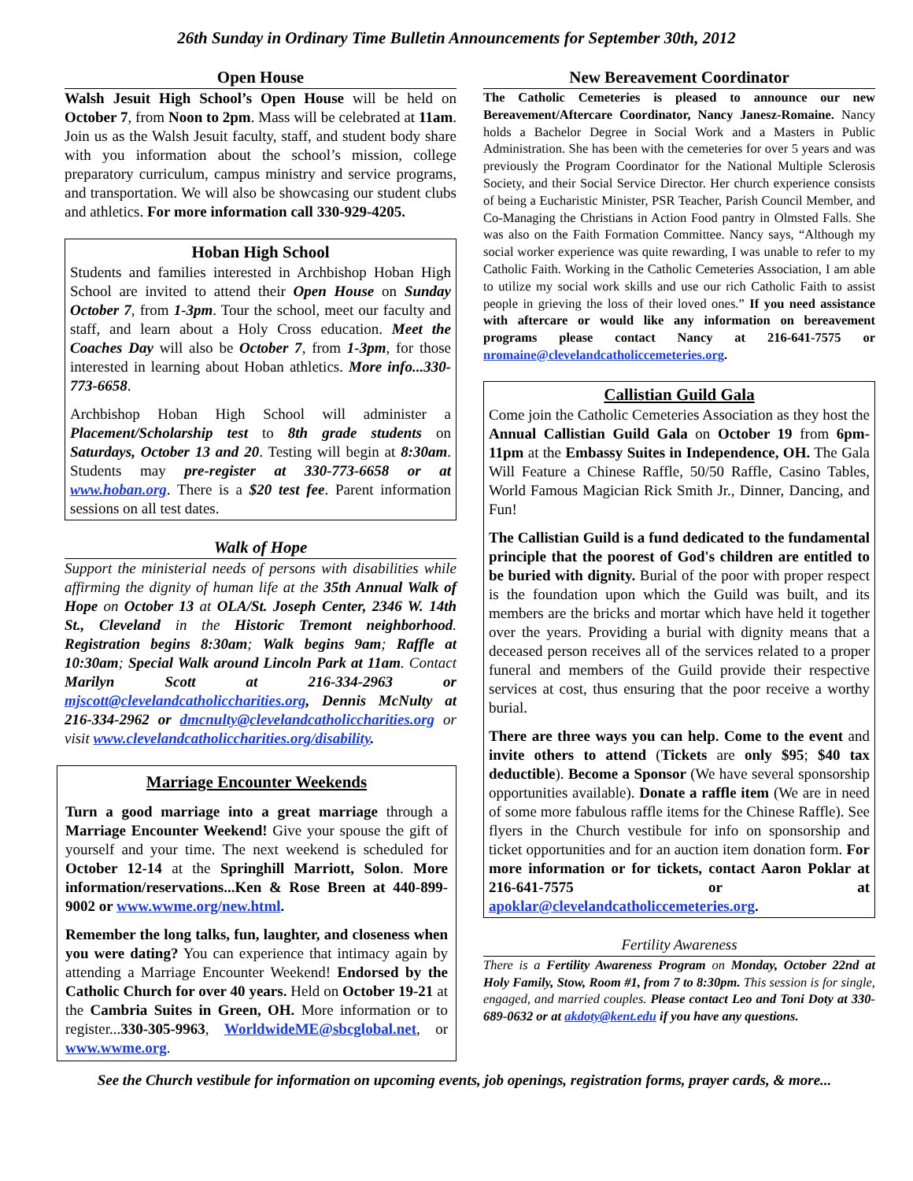26th Sunday in Ordinary Time Bulletin Announcements for September 30th, 2012
Open House
Walsh Jesuit High School’s Open House will be held on October 7, from Noon to 2pm. Mass will be celebrated at 11am. Join us as the Walsh Jesuit faculty, staff, and student body share with you information about the school’s mission, college preparatory curriculum, campus ministry and service programs, and transportation. We will also be showcasing our student clubs and athletics. For more information call 330-929-4205.
Hoban High School
Students and families interested in Archbishop Hoban High School are invited to attend their Open House on Sunday October 7, from 1-3pm. Tour the school, meet our faculty and staff, and learn about a Holy Cross education. Meet the Coaches Day will also be October 7, from 1-3pm, for those interested in learning about Hoban athletics. More info...330-773-6658.
Archbishop Hoban High School will administer a Placement/Scholarship test to 8th grade students on Saturdays, October 13 and 20. Testing will begin at 8:30am. Students may pre-register at 330-773-6658 or at www.hoban.org. There is a $20 test fee. Parent information sessions on all test dates.
Walk of Hope
Support the ministerial needs of persons with disabilities while affirming the dignity of human life at the 35th Annual Walk of Hope on October 13 at OLA/St. Joseph Center, 2346 W. 14th St., Cleveland in the Historic Tremont neighborhood. Registration begins 8:30am; Walk begins 9am; Raffle at 10:30am; Special Walk around Lincoln Park at 11am. Contact Marilyn Scott at 216-334-2963 or mjscott@clevelandcatholiccharities.org, Dennis McNulty at 216-334-2962 or dmcnulty@clevelandcatholiccharities.org or visit www.clevelandcatholiccharities.org/disability.
Marriage Encounter Weekends
Turn a good marriage into a great marriage through a Marriage Encounter Weekend! Give your spouse the gift of yourself and your time. The next weekend is scheduled for October 12-14 at the Springhill Marriott, Solon. More information/reservations...Ken & Rose Breen at 440-899-9002 or www.wwme.org/new.html.
Remember the long talks, fun, laughter, and closeness when you were dating? You can experience that intimacy again by attending a Marriage Encounter Weekend! Endorsed by the Catholic Church for over 40 years. Held on October 19-21 at the Cambria Suites in Green, OH. More information or to register...330-305-9963, WorldwideME@sbcglobal.net, or www.wwme.org.
New Bereavement Coordinator
The Catholic Cemeteries is pleased to announce our new Bereavement/Aftercare Coordinator, Nancy Janesz-Romaine. Nancy holds a Bachelor Degree in Social Work and a Masters in Public Administration. She has been with the cemeteries for over 5 years and was previously the Program Coordinator for the National Multiple Sclerosis Society, and their Social Service Director. Her church experience consists of being a Eucharistic Minister, PSR Teacher, Parish Council Member, and Co-Managing the Christians in Action Food pantry in Olmsted Falls. She was also on the Faith Formation Committee. Nancy says, “Although my social worker experience was quite rewarding, I was unable to refer to my Catholic Faith. Working in the Catholic Cemeteries Association, I am able to utilize my social work skills and use our rich Catholic Faith to assist people in grieving the loss of their loved ones.” If you need assistance with aftercare or would like any information on bereavement programs please contact Nancy at 216-641-7575 or nromaine@clevelandcatholiccemeteries.org.
Callistian Guild Gala
Come join the Catholic Cemeteries Association as they host the Annual Callistian Guild Gala on October 19 from 6pm-11pm at the Embassy Suites in Independence, OH. The Gala Will Feature a Chinese Raffle, 50/50 Raffle, Casino Tables, World Famous Magician Rick Smith Jr., Dinner, Dancing, and Fun!
The Callistian Guild is a fund dedicated to the fundamental principle that the poorest of God's children are entitled to be buried with dignity. Burial of the poor with proper respect is the foundation upon which the Guild was built, and its members are the bricks and mortar which have held it together over the years. Providing a burial with dignity means that a deceased person receives all of the services related to a proper funeral and members of the Guild provide their respective services at cost, thus ensuring that the poor receive a worthy burial.
There are three ways you can help. Come to the event and invite others to attend (Tickets are only $95; $40 tax deductible). Become a Sponsor (We have several sponsorship opportunities available). Donate a raffle item (We are in need of some more fabulous raffle items for the Chinese Raffle). See flyers in the Church vestibule for info on sponsorship and ticket opportunities and for an auction item donation form. For more information or for tickets, contact Aaron Poklar at 216-641-7575 or at apoklar@clevelandcatholiccemeteries.org.
Fertility Awareness
There is a Fertility Awareness Program on Monday, October 22nd at Holy Family, Stow, Room #1, from 7 to 8:30pm. This session is for single, engaged, and married couples. Please contact Leo and Toni Doty at 330-689-0632 or at akdoty@kent.edu if you have any questions.
See the Church vestibule for information on upcoming events, job openings, registration forms, prayer cards, & more...